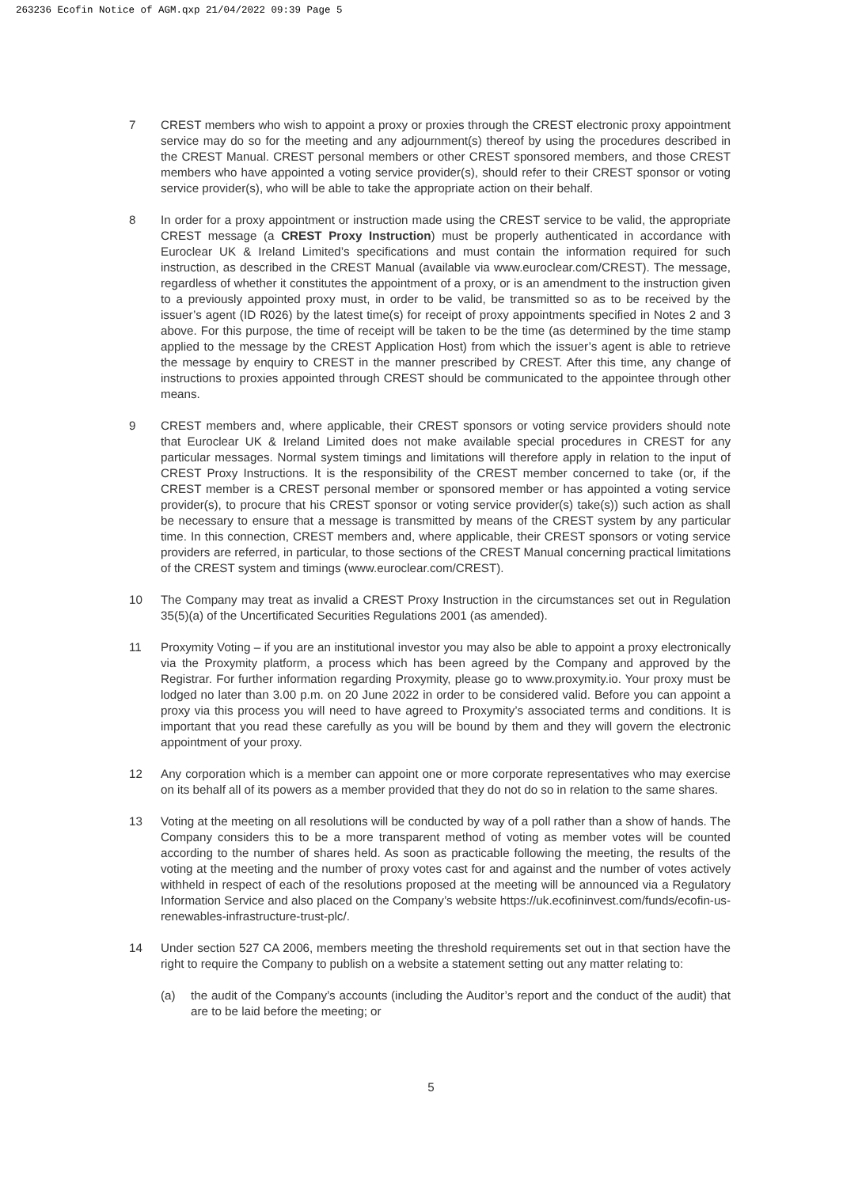263236 Ecofin Notice of AGM.qxp 21/04/2022 09:39 Page 5
7 CREST members who wish to appoint a proxy or proxies through the CREST electronic proxy appointment service may do so for the meeting and any adjournment(s) thereof by using the procedures described in the CREST Manual. CREST personal members or other CREST sponsored members, and those CREST members who have appointed a voting service provider(s), should refer to their CREST sponsor or voting service provider(s), who will be able to take the appropriate action on their behalf.
8 In order for a proxy appointment or instruction made using the CREST service to be valid, the appropriate CREST message (a CREST Proxy Instruction) must be properly authenticated in accordance with Euroclear UK & Ireland Limited’s specifications and must contain the information required for such instruction, as described in the CREST Manual (available via www.euroclear.com/CREST). The message, regardless of whether it constitutes the appointment of a proxy, or is an amendment to the instruction given to a previously appointed proxy must, in order to be valid, be transmitted so as to be received by the issuer’s agent (ID R026) by the latest time(s) for receipt of proxy appointments specified in Notes 2 and 3 above. For this purpose, the time of receipt will be taken to be the time (as determined by the time stamp applied to the message by the CREST Application Host) from which the issuer’s agent is able to retrieve the message by enquiry to CREST in the manner prescribed by CREST. After this time, any change of instructions to proxies appointed through CREST should be communicated to the appointee through other means.
9 CREST members and, where applicable, their CREST sponsors or voting service providers should note that Euroclear UK & Ireland Limited does not make available special procedures in CREST for any particular messages. Normal system timings and limitations will therefore apply in relation to the input of CREST Proxy Instructions. It is the responsibility of the CREST member concerned to take (or, if the CREST member is a CREST personal member or sponsored member or has appointed a voting service provider(s), to procure that his CREST sponsor or voting service provider(s) take(s)) such action as shall be necessary to ensure that a message is transmitted by means of the CREST system by any particular time. In this connection, CREST members and, where applicable, their CREST sponsors or voting service providers are referred, in particular, to those sections of the CREST Manual concerning practical limitations of the CREST system and timings (www.euroclear.com/CREST).
10 The Company may treat as invalid a CREST Proxy Instruction in the circumstances set out in Regulation 35(5)(a) of the Uncertificated Securities Regulations 2001 (as amended).
11 Proxymity Voting – if you are an institutional investor you may also be able to appoint a proxy electronically via the Proxymity platform, a process which has been agreed by the Company and approved by the Registrar. For further information regarding Proxymity, please go to www.proxymity.io. Your proxy must be lodged no later than 3.00 p.m. on 20 June 2022 in order to be considered valid. Before you can appoint a proxy via this process you will need to have agreed to Proxymity’s associated terms and conditions. It is important that you read these carefully as you will be bound by them and they will govern the electronic appointment of your proxy.
12 Any corporation which is a member can appoint one or more corporate representatives who may exercise on its behalf all of its powers as a member provided that they do not do so in relation to the same shares.
13 Voting at the meeting on all resolutions will be conducted by way of a poll rather than a show of hands. The Company considers this to be a more transparent method of voting as member votes will be counted according to the number of shares held. As soon as practicable following the meeting, the results of the voting at the meeting and the number of proxy votes cast for and against and the number of votes actively withheld in respect of each of the resolutions proposed at the meeting will be announced via a Regulatory Information Service and also placed on the Company’s website https://uk.ecofininvest.com/funds/ecofin-us-renewables-infrastructure-trust-plc/.
14 Under section 527 CA 2006, members meeting the threshold requirements set out in that section have the right to require the Company to publish on a website a statement setting out any matter relating to:
(a) the audit of the Company’s accounts (including the Auditor’s report and the conduct of the audit) that are to be laid before the meeting; or
5